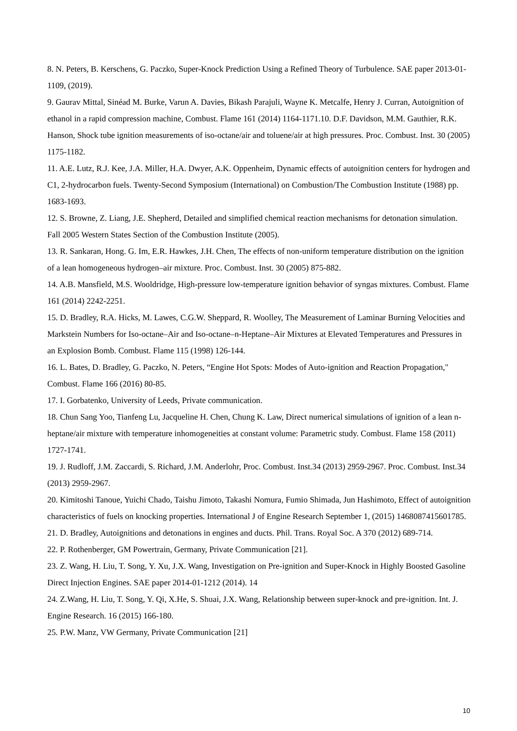8. N. Peters, B. Kerschens, G. Paczko, Super-Knock Prediction Using a Refined Theory of Turbulence. SAE paper 2013-01-1109, (2019).
9. Gaurav Mittal, Sinéad M. Burke, Varun A. Davies, Bikash Parajuli, Wayne K. Metcalfe, Henry J. Curran, Autoignition of ethanol in a rapid compression machine, Combust. Flame 161 (2014) 1164-1171.10. D.F. Davidson, M.M. Gauthier, R.K. Hanson, Shock tube ignition measurements of iso-octane/air and toluene/air at high pressures. Proc. Combust. Inst. 30 (2005) 1175-1182.
11. A.E. Lutz, R.J. Kee, J.A. Miller, H.A. Dwyer, A.K. Oppenheim, Dynamic effects of autoignition centers for hydrogen and C1, 2-hydrocarbon fuels. Twenty-Second Symposium (International) on Combustion/The Combustion Institute (1988) pp. 1683-1693.
12. S. Browne, Z. Liang, J.E. Shepherd, Detailed and simplified chemical reaction mechanisms for detonation simulation. Fall 2005 Western States Section of the Combustion Institute (2005).
13. R. Sankaran, Hong. G. Im, E.R. Hawkes, J.H. Chen, The effects of non-uniform temperature distribution on the ignition of a lean homogeneous hydrogen–air mixture. Proc. Combust. Inst. 30 (2005) 875-882.
14. A.B. Mansfield, M.S. Wooldridge, High-pressure low-temperature ignition behavior of syngas mixtures. Combust. Flame 161 (2014) 2242-2251.
15. D. Bradley, R.A. Hicks, M. Lawes, C.G.W. Sheppard, R. Woolley, The Measurement of Laminar Burning Velocities and Markstein Numbers for Iso-octane–Air and Iso-octane–n-Heptane–Air Mixtures at Elevated Temperatures and Pressures in an Explosion Bomb. Combust. Flame 115 (1998) 126-144.
16. L. Bates, D. Bradley, G. Paczko, N. Peters, “Engine Hot Spots: Modes of Auto-ignition and Reaction Propagation," Combust. Flame 166 (2016) 80-85.
17. I. Gorbatenko, University of Leeds, Private communication.
18. Chun Sang Yoo, Tianfeng Lu, Jacqueline H. Chen, Chung K. Law, Direct numerical simulations of ignition of a lean n-heptane/air mixture with temperature inhomogeneities at constant volume: Parametric study. Combust. Flame 158 (2011) 1727-1741.
19. J. Rudloff, J.M. Zaccardi, S. Richard, J.M. Anderlohr, Proc. Combust. Inst.34 (2013) 2959-2967. Proc. Combust. Inst.34 (2013) 2959-2967.
20. Kimitoshi Tanoue, Yuichi Chado, Taishu Jimoto, Takashi Nomura, Fumio Shimada, Jun Hashimoto, Effect of autoignition characteristics of fuels on knocking properties. International J of Engine Research September 1, (2015) 1468087415601785.
21. D. Bradley, Autoignitions and detonations in engines and ducts. Phil. Trans. Royal Soc. A 370 (2012) 689-714.
22. P. Rothenberger, GM Powertrain, Germany, Private Communication [21].
23. Z. Wang, H. Liu, T. Song, Y. Xu, J.X. Wang, Investigation on Pre-ignition and Super-Knock in Highly Boosted Gasoline Direct Injection Engines. SAE paper 2014-01-1212 (2014). 14
24. Z.Wang, H. Liu, T. Song, Y. Qi, X.He, S. Shuai, J.X. Wang, Relationship between super-knock and pre-ignition. Int. J. Engine Research. 16 (2015) 166-180.
25. P.W. Manz, VW Germany, Private Communication [21]
10